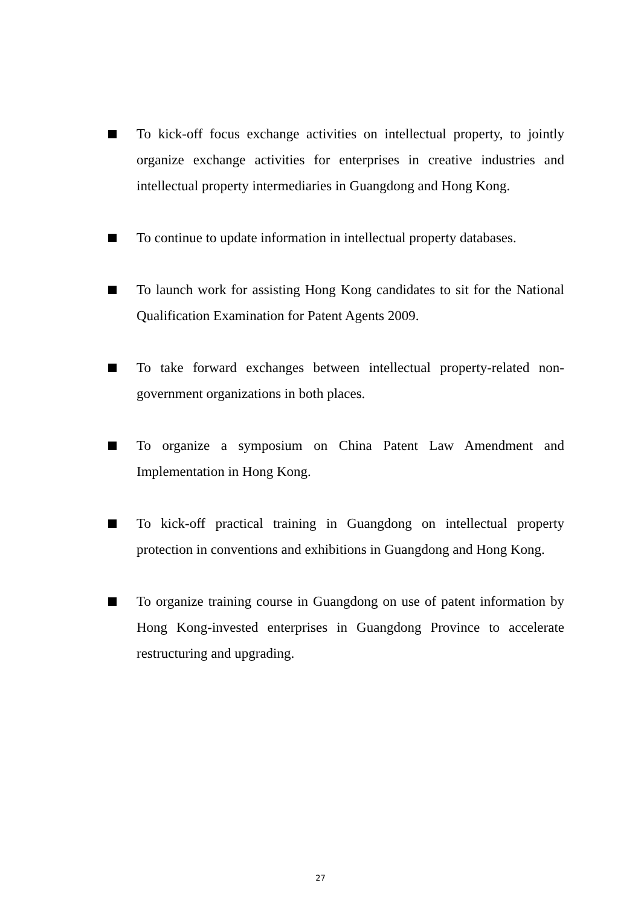To kick-off focus exchange activities on intellectual property, to jointly organize exchange activities for enterprises in creative industries and intellectual property intermediaries in Guangdong and Hong Kong.
To continue to update information in intellectual property databases.
To launch work for assisting Hong Kong candidates to sit for the National Qualification Examination for Patent Agents 2009.
To take forward exchanges between intellectual property-related non-government organizations in both places.
To organize a symposium on China Patent Law Amendment and Implementation in Hong Kong.
To kick-off practical training in Guangdong on intellectual property protection in conventions and exhibitions in Guangdong and Hong Kong.
To organize training course in Guangdong on use of patent information by Hong Kong-invested enterprises in Guangdong Province to accelerate restructuring and upgrading.
27